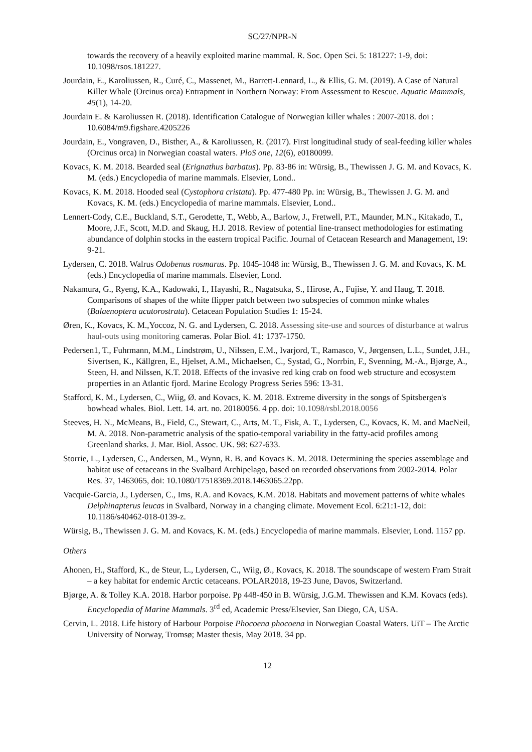SC/27/NPR-N
towards the recovery of a heavily exploited marine mammal. R. Soc. Open Sci. 5: 181227: 1-9, doi: 10.1098/rsos.181227.
Jourdain, E., Karoliussen, R., Curé, C., Massenet, M., Barrett-Lennard, L., & Ellis, G. M. (2019). A Case of Natural Killer Whale (Orcinus orca) Entrapment in Northern Norway: From Assessment to Rescue. Aquatic Mammals, 45(1), 14-20.
Jourdain E. & Karoliussen R. (2018). Identification Catalogue of Norwegian killer whales : 2007-2018. doi : 10.6084/m9.figshare.4205226
Jourdain, E., Vongraven, D., Bisther, A., & Karoliussen, R. (2017). First longitudinal study of seal-feeding killer whales (Orcinus orca) in Norwegian coastal waters. PloS one, 12(6), e0180099.
Kovacs, K. M. 2018. Bearded seal (Erignathus barbatus). Pp. 83-86 in: Würsig, B., Thewissen J. G. M. and Kovacs, K. M. (eds.) Encyclopedia of marine mammals. Elsevier, Lond..
Kovacs, K. M. 2018. Hooded seal (Cystophora cristata). Pp. 477-480 Pp. in: Würsig, B., Thewissen J. G. M. and Kovacs, K. M. (eds.) Encyclopedia of marine mammals. Elsevier, Lond..
Lennert-Cody, C.E., Buckland, S.T., Gerodette, T., Webb, A., Barlow, J., Fretwell, P.T., Maunder, M.N., Kitakado, T., Moore, J.F., Scott, M.D. and Skaug, H.J. 2018. Review of potential line-transect methodologies for estimating abundance of dolphin stocks in the eastern tropical Pacific. Journal of Cetacean Research and Management, 19: 9-21.
Lydersen, C. 2018. Walrus Odobenus rosmarus. Pp. 1045-1048 in: Würsig, B., Thewissen J. G. M. and Kovacs, K. M. (eds.) Encyclopedia of marine mammals. Elsevier, Lond.
Nakamura, G., Ryeng, K.A., Kadowaki, I., Hayashi, R., Nagatsuka, S., Hirose, A., Fujise, Y. and Haug, T. 2018. Comparisons of shapes of the white flipper patch between two subspecies of common minke whales (Balaenoptera acutorostrata). Cetacean Population Studies 1: 15-24.
Øren, K., Kovacs, K. M.,Yoccoz, N. G. and Lydersen, C. 2018. Assessing site-use and sources of disturbance at walrus haul-outs using monitoring cameras. Polar Biol. 41: 1737-1750.
Pedersen1, T., Fuhrmann, M.M., Lindstrøm, U., Nilssen, E.M., Ivarjord, T., Ramasco, V., Jørgensen, L.L., Sundet, J.H., Sivertsen, K., Källgren, E., Hjelset, A.M., Michaelsen, C., Systad, G., Norrbin, F., Svenning, M.-A., Bjørge, A., Steen, H. and Nilssen, K.T. 2018. Effects of the invasive red king crab on food web structure and ecosystem properties in an Atlantic fjord. Marine Ecology Progress Series 596: 13-31.
Stafford, K. M., Lydersen, C., Wiig, Ø. and Kovacs, K. M. 2018. Extreme diversity in the songs of Spitsbergen's bowhead whales. Biol. Lett. 14. art. no. 20180056. 4 pp. doi: 10.1098/rsbl.2018.0056
Steeves, H. N., McMeans, B., Field, C., Stewart, C., Arts, M. T., Fisk, A. T., Lydersen, C., Kovacs, K. M. and MacNeil, M. A. 2018. Non-parametric analysis of the spatio-temporal variability in the fatty-acid profiles among Greenland sharks. J. Mar. Biol. Assoc. UK. 98: 627-633.
Storrie, L., Lydersen, C., Andersen, M., Wynn, R. B. and Kovacs K. M. 2018. Determining the species assemblage and habitat use of cetaceans in the Svalbard Archipelago, based on recorded observations from 2002-2014. Polar Res. 37, 1463065, doi: 10.1080/17518369.2018.1463065.22pp.
Vacquie-Garcia, J., Lydersen, C., Ims, R.A. and Kovacs, K.M. 2018. Habitats and movement patterns of white whales Delphinapterus leucas in Svalbard, Norway in a changing climate. Movement Ecol. 6:21:1-12, doi: 10.1186/s40462-018-0139-z.
Würsig, B., Thewissen J. G. M. and Kovacs, K. M. (eds.) Encyclopedia of marine mammals. Elsevier, Lond. 1157 pp.
Others
Ahonen, H., Stafford, K., de Steur, L., Lydersen, C., Wiig, Ø., Kovacs, K. 2018. The soundscape of western Fram Strait – a key habitat for endemic Arctic cetaceans. POLAR2018, 19-23 June, Davos, Switzerland.
Bjørge, A. & Tolley K.A. 2018. Harbor porpoise. Pp 448-450 in B. Würsig, J.G.M. Thewissen and K.M. Kovacs (eds). Encyclopedia of Marine Mammals. 3<sup>rd</sup> ed, Academic Press/Elsevier, San Diego, CA, USA.
Cervin, L. 2018. Life history of Harbour Porpoise Phocoena phocoena in Norwegian Coastal Waters. UiT – The Arctic University of Norway, Tromsø; Master thesis, May 2018. 34 pp.
12